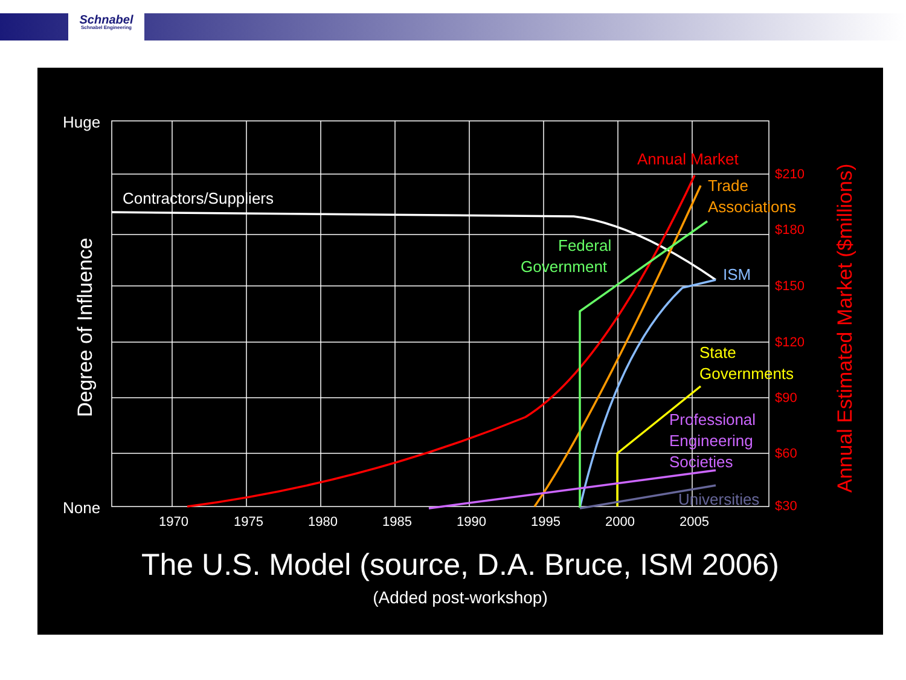Schnabel
Schnabel Engineering
Huge
None
Contractors/Suppliers
Degree of Influence
1970
1975
1980
1985
1990
1995
2000
2005
$210
$180
$150
$120
$90
$60
$30
Annual Estimated Market ($millions)
Annual Market
Trade
Associations
Federal
Government
ISM
State
Governments
Professional
Engineering
Societies
Universities
The U.S. Model (source, D.A. Bruce, ISM 2006)
(Added post-workshop)